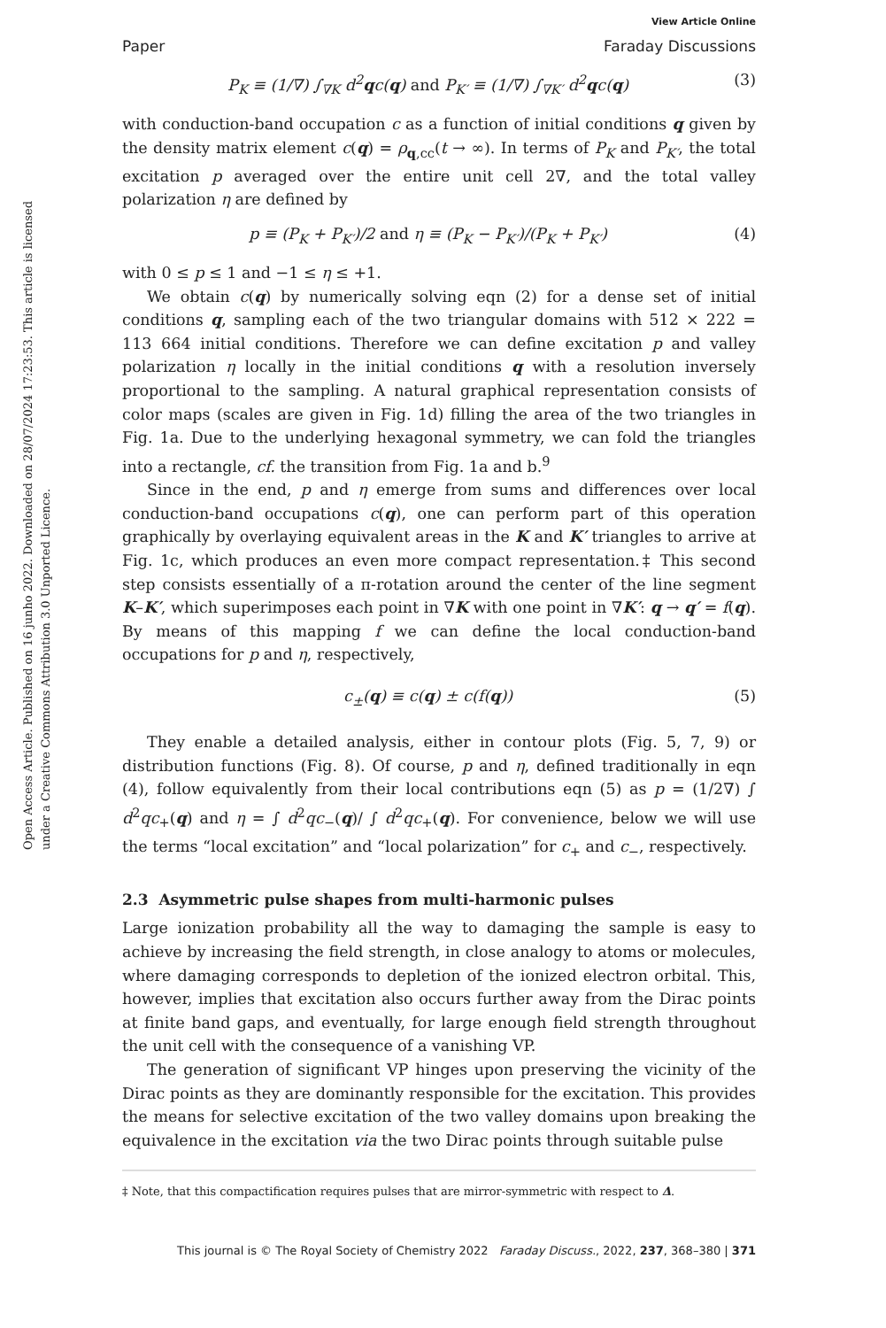Open Access Article. Published on 16 junho 2022. Downloaded on 28/07/2024 17:23:53. This article is licensed under a Creative Commons Attribution 3.0 Unported Licence.
Paper
View Article Online
Faraday Discussions
P<sub>K</sub> ≡ (1/∇) ∫<sub>∇K</sub> d<sup>2</sup>qc(q) and P<sub>K′</sub> ≡ (1/∇) ∫<sub>∇K′</sub> d<sup>2</sup>qc(q)
(3)
with conduction-band occupation c as a function of initial conditions q given by the density matrix element c(q) = ρ<sub>q,cc</sub>(t → ∞). In terms of P<sub>K</sub> and P<sub>K′</sub>, the total excitation p averaged over the entire unit cell 2∇, and the total valley polarization η are defined by
p ≡ (P<sub>K</sub> + P<sub>K′</sub>)/2 and η ≡ (P<sub>K</sub> − P<sub>K′</sub>)/(P<sub>K</sub> + P<sub>K′</sub>)
(4)
with 0 ≤ p ≤ 1 and −1 ≤ η ≤ +1.
We obtain c(q) by numerically solving eqn (2) for a dense set of initial conditions q, sampling each of the two triangular domains with 512 × 222 = 113 664 initial conditions. Therefore we can define excitation p and valley polarization η locally in the initial conditions q with a resolution inversely proportional to the sampling. A natural graphical representation consists of color maps (scales are given in Fig. 1d) filling the area of the two triangles in Fig. 1a. Due to the underlying hexagonal symmetry, we can fold the triangles into a rectangle, cf. the transition from Fig. 1a and b.<sup>9</sup>
Since in the end, p and η emerge from sums and differences over local conduction-band occupations c(q), one can perform part of this operation graphically by overlaying equivalent areas in the K and K′ triangles to arrive at Fig. 1c, which produces an even more compact representation.‡ This second step consists essentially of a π-rotation around the center of the line segment K–K′, which superimposes each point in ∇K with one point in ∇K′: q → q′ = f(q). By means of this mapping f we can define the local conduction-band occupations for p and η, respectively,
c<sub>±</sub>(q) ≡ c(q) ± c(f(q)) (5)
They enable a detailed analysis, either in contour plots (Fig. 5, 7, 9) or distribution functions (Fig. 8). Of course, p and η, defined traditionally in eqn (4), follow equivalently from their local contributions eqn (5) as p = (1/2∇) ∫ d<sup>2</sup>qc<sub>+</sub>(q) and η = ∫ d<sup>2</sup>qc<sub>−</sub>(q)/ ∫ d<sup>2</sup>qc<sub>+</sub>(q). For convenience, below we will use the terms “local excitation” and “local polarization” for c<sub>+</sub> and c<sub>−</sub>, respectively.
2.3 Asymmetric pulse shapes from multi-harmonic pulses
Large ionization probability all the way to damaging the sample is easy to achieve by increasing the field strength, in close analogy to atoms or molecules, where damaging corresponds to depletion of the ionized electron orbital. This, however, implies that excitation also occurs further away from the Dirac points at finite band gaps, and eventually, for large enough field strength throughout the unit cell with the consequence of a vanishing VP.
The generation of significant VP hinges upon preserving the vicinity of the Dirac points as they are dominantly responsible for the excitation. This provides the means for selective excitation of the two valley domains upon breaking the equivalence in the excitation via the two Dirac points through suitable pulse
‡ Note, that this compactification requires pulses that are mirror-symmetric with respect to Δ.
This journal is © The Royal Society of Chemistry 2022 Faraday Discuss., 2022, 237, 368–380 | 371